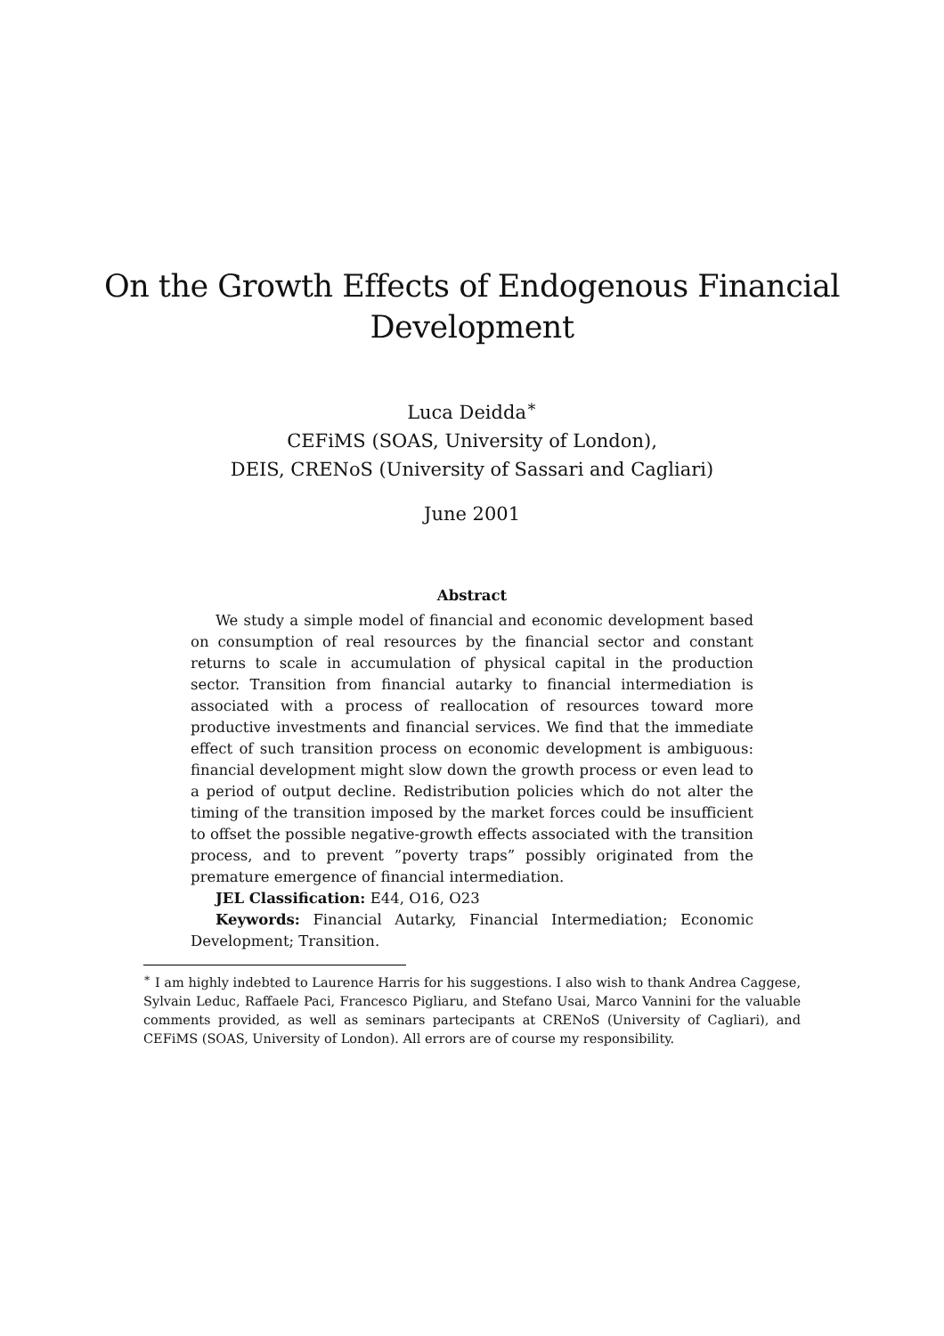On the Growth Effects of Endogenous Financial
Development
Luca Deidda<sup>∗</sup>
CEFiMS (SOAS, University of London),
DEIS, CRENoS (University of Sassari and Cagliari)
June 2001
Abstract
We study a simple model of financial and economic development based on consumption of real resources by the financial sector and constant returns to scale in accumulation of physical capital in the production sector. Transition from financial autarky to financial intermediation is associated with a process of reallocation of resources toward more productive investments and financial services. We find that the immediate effect of such transition process on economic development is ambiguous: financial development might slow down the growth process or even lead to a period of output decline. Redistribution policies which do not alter the timing of the transition imposed by the market forces could be insufficient to offset the possible negative-growth effects associated with the transition process, and to prevent ”poverty traps” possibly originated from the premature emergence of financial intermediation.
JEL Classification: E44, O16, O23
Keywords: Financial Autarky, Financial Intermediation; Economic Development; Transition.
<sup>∗</sup> I am highly indebted to Laurence Harris for his suggestions. I also wish to thank Andrea Caggese, Sylvain Leduc, Raffaele Paci, Francesco Pigliaru, and Stefano Usai, Marco Vannini for the valuable comments provided, as well as seminars partecipants at CRENoS (University of Cagliari), and CEFiMS (SOAS, University of London). All errors are of course my responsibility.